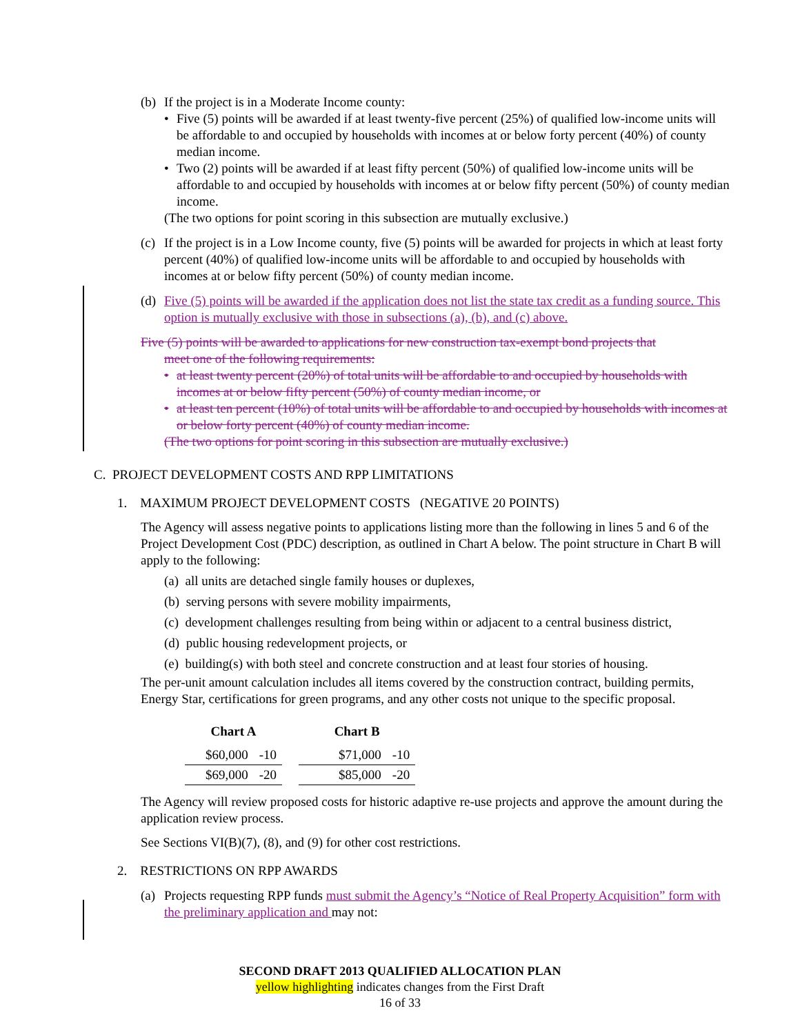(b)
If the project is in a Moderate Income county:
• Five (5) points will be awarded if at least twenty-five percent (25%) of qualified low-income units will be affordable to and occupied by households with incomes at or below forty percent (40%) of county median income.
• Two (2) points will be awarded if at least fifty percent (50%) of qualified low-income units will be affordable to and occupied by households with incomes at or below fifty percent (50%) of county median income.
(The two options for point scoring in this subsection are mutually exclusive.)
(c)
If the project is in a Low Income county, five (5) points will be awarded for projects in which at least forty percent (40%) of qualified low-income units will be affordable to and occupied by households with incomes at or below fifty percent (50%) of county median income.
(d)
Five (5) points will be awarded if the application does not list the state tax credit as a funding source. This option is mutually exclusive with those in subsections (a), (b), and (c) above.
Five (5) points will be awarded to applications for new construction tax-exempt bond projects that
meet one of the following requirements:
• at least twenty percent (20%) of total units will be affordable to and occupied by households with incomes at or below fifty percent (50%) of county median income, or
• at least ten percent (10%) of total units will be affordable to and occupied by households with incomes at or below forty percent (40%) of county median income.
(The two options for point scoring in this subsection are mutually exclusive.)
C. PROJECT DEVELOPMENT COSTS AND RPP LIMITATIONS
1. MAXIMUM PROJECT DEVELOPMENT COSTS (NEGATIVE 20 POINTS)
The Agency will assess negative points to applications listing more than the following in lines 5 and 6 of the Project Development Cost (PDC) description, as outlined in Chart A below. The point structure in Chart B will apply to the following:
(a) all units are detached single family houses or duplexes,
(b) serving persons with severe mobility impairments,
(c) development challenges resulting from being within or adjacent to a central business district,
(d) public housing redevelopment projects, or
(e) building(s) with both steel and concrete construction and at least four stories of housing.
The per-unit amount calculation includes all items covered by the construction contract, building permits, Energy Star, certifications for green programs, and any other costs not unique to the specific proposal.
| Chart A | |
| --- | --- |
| $60,000 | -10 |
| $69,000 | -20 |
| Chart B | |
| --- | --- |
| $71,000 | -10 |
| $85,000 | -20 |
The Agency will review proposed costs for historic adaptive re-use projects and approve the amount during the application review process.
See Sections VI(B)(7), (8), and (9) for other cost restrictions.
2. RESTRICTIONS ON RPP AWARDS
(a)
Projects requesting RPP funds must submit the Agency’s “Notice of Real Property Acquisition” form with the preliminary application and may not:
SECOND DRAFT 2013 QUALIFIED ALLOCATION PLAN
yellow highlighting indicates changes from the First Draft
16 of 33